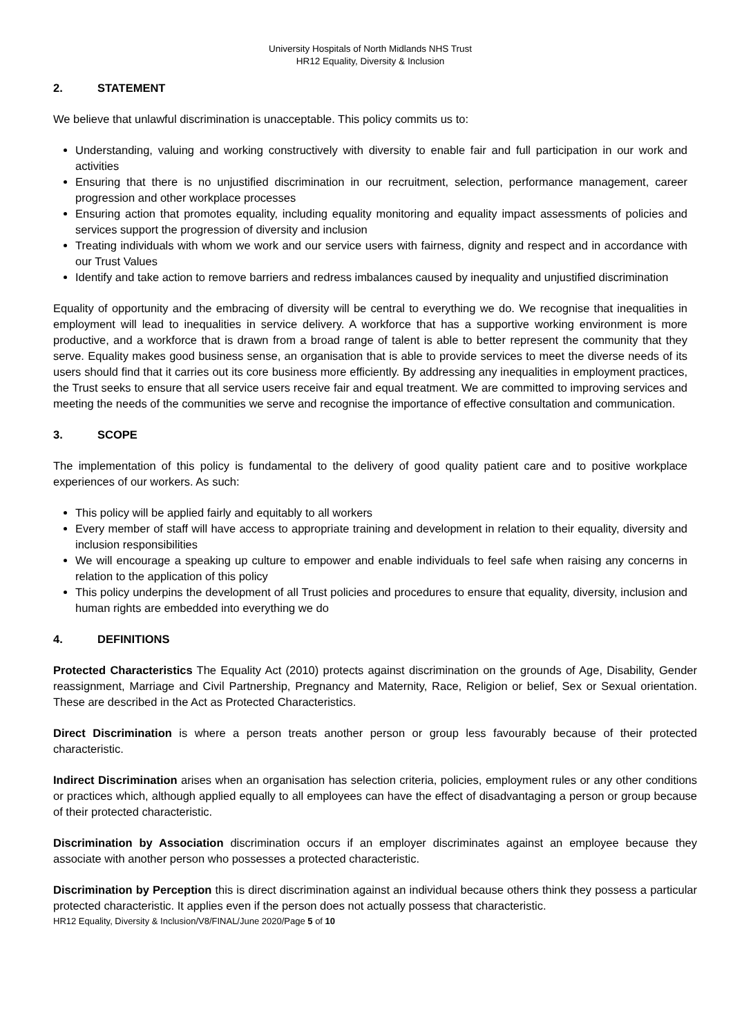University Hospitals of North Midlands NHS Trust
HR12 Equality, Diversity & Inclusion
2. STATEMENT
We believe that unlawful discrimination is unacceptable. This policy commits us to:
Understanding, valuing and working constructively with diversity to enable fair and full participation in our work and activities
Ensuring that there is no unjustified discrimination in our recruitment, selection, performance management, career progression and other workplace processes
Ensuring action that promotes equality, including equality monitoring and equality impact assessments of policies and services support the progression of diversity and inclusion
Treating individuals with whom we work and our service users with fairness, dignity and respect and in accordance with our Trust Values
Identify and take action to remove barriers and redress imbalances caused by inequality and unjustified discrimination
Equality of opportunity and the embracing of diversity will be central to everything we do. We recognise that inequalities in employment will lead to inequalities in service delivery. A workforce that has a supportive working environment is more productive, and a workforce that is drawn from a broad range of talent is able to better represent the community that they serve. Equality makes good business sense, an organisation that is able to provide services to meet the diverse needs of its users should find that it carries out its core business more efficiently. By addressing any inequalities in employment practices, the Trust seeks to ensure that all service users receive fair and equal treatment. We are committed to improving services and meeting the needs of the communities we serve and recognise the importance of effective consultation and communication.
3. SCOPE
The implementation of this policy is fundamental to the delivery of good quality patient care and to positive workplace experiences of our workers. As such:
This policy will be applied fairly and equitably to all workers
Every member of staff will have access to appropriate training and development in relation to their equality, diversity and inclusion responsibilities
We will encourage a speaking up culture to empower and enable individuals to feel safe when raising any concerns in relation to the application of this policy
This policy underpins the development of all Trust policies and procedures to ensure that equality, diversity, inclusion and human rights are embedded into everything we do
4. DEFINITIONS
Protected Characteristics The Equality Act (2010) protects against discrimination on the grounds of Age, Disability, Gender reassignment, Marriage and Civil Partnership, Pregnancy and Maternity, Race, Religion or belief, Sex or Sexual orientation. These are described in the Act as Protected Characteristics.
Direct Discrimination is where a person treats another person or group less favourably because of their protected characteristic.
Indirect Discrimination arises when an organisation has selection criteria, policies, employment rules or any other conditions or practices which, although applied equally to all employees can have the effect of disadvantaging a person or group because of their protected characteristic.
Discrimination by Association discrimination occurs if an employer discriminates against an employee because they associate with another person who possesses a protected characteristic.
Discrimination by Perception this is direct discrimination against an individual because others think they possess a particular protected characteristic. It applies even if the person does not actually possess that characteristic.
HR12 Equality, Diversity & Inclusion/V8/FINAL/June 2020/Page 5 of 10